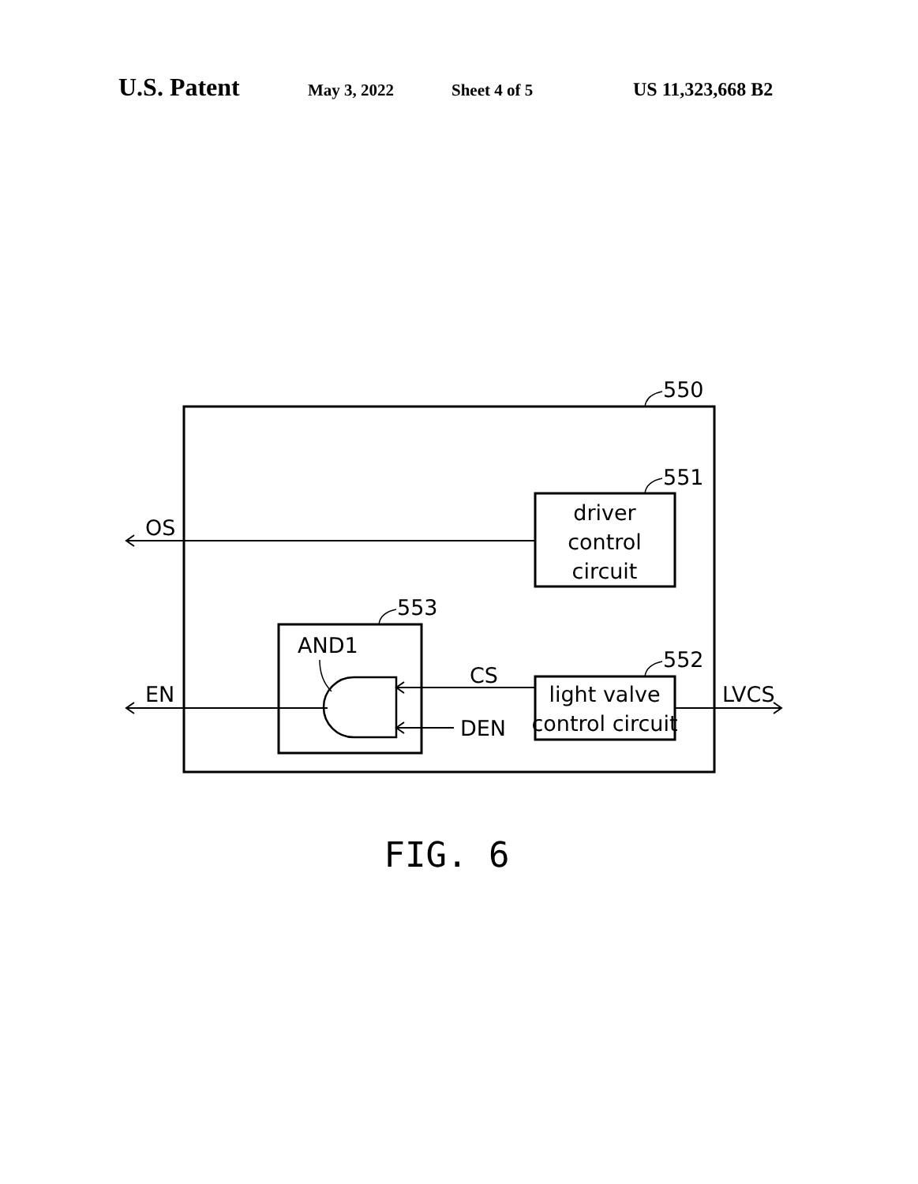U.S. Patent May 3, 2022 Sheet 4 of 5 US 11,323,668 B2
550
551
553
552
OS
EN
AND1
CS
DEN
LVCS
driver
control
circuit
light valve
control circuit
FIG. 6